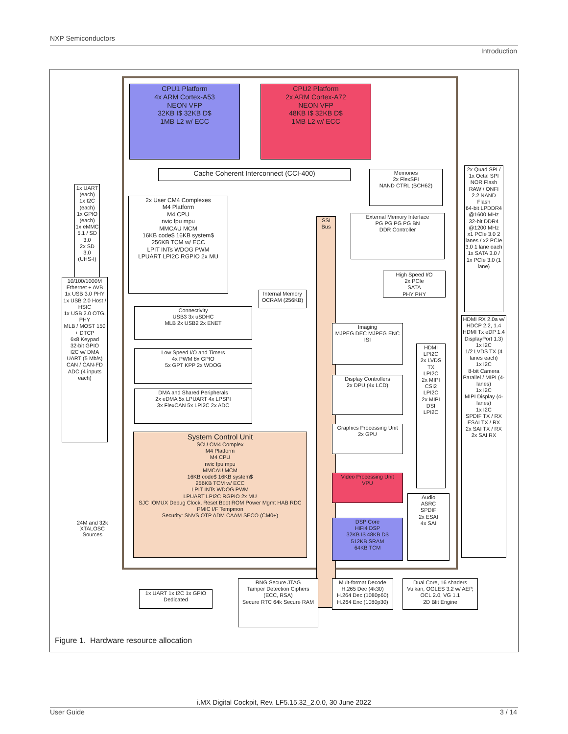NXP Semiconductors
Introduction
CPU1 Platform
4x ARM Cortex-A53
NEON VFP
32KB I$ 32KB D$
1MB L2 w/ ECC
CPU2 Platform
2x ARM Cortex-A72
NEON VFP
48KB I$ 32KB D$
1MB L2 w/ ECC
Cache Coherent Interconnect (CCI-400)
Memories
2x FlexSPI
NAND CTRL (BCH62)
2x User CM4 Complexes
M4 Platform
M4 CPU
nvic fpu mpu
MMCAU MCM
16KB code$ 16KB system$
256KB TCM w/ ECC
LPIT INTs WDOG PWM
LPUART LPI2C RGPIO 2x MU
External Memory Interface
PG PG PG PG BN
DDR Controller
High Speed I/O
2x PCIe
SATA
PHY PHY
Internal Memory
OCRAM (256KB)
SSI Bus
Connectivity
USB3 3x uSDHC
MLB 2x USB2 2x ENET
Low Speed I/O and Timers
4x PWM 8x GPIO
5x GPT KPP 2x WDOG
DMA and Shared Peripherals
2x eDMA 5x LPUART 4x LPSPI
3x FlexCAN 5x LPI2C 2x ADC
System Control Unit
SCU CM4 Complex
M4 Platform
M4 CPU
nvic fpu mpu
MMCAU MCM
16KB code$ 16KB system$
256KB TCM w/ ECC
LPIT INTs WDOG PWM
LPUART LPI2C RGPIO 2x MU
SJC IOMUX Debug Clock, Reset Boot ROM Power Mgmt HAB RDC PMIC I/F Tempmon
Security: SNVS OTP ADM CAAM SECO (CM0+)
Imaging
MJPEG DEC MJPEG ENC ISI
Display Controllers
2x DPU (4x LCD)
Graphics Processing Unit
2x GPU
Video Processing Unit
VPU
DSP Core
HiFi4 DSP
32KB I$ 48KB D$
512KB SRAM
64KB TCM
HDMI
LPI2C
2x LVDS TX
LPI2C
2x MIPI CSI2
LPI2C
2x MIPI DSI
LPI2C
Audio
ASRC
SPDIF
2x ESAI
4x SAI
1x UART (each)
1x I2C (each)
1x GPIO (each)
1x eMMC 5.1 / SD 3.0
2x SD 3.0 (UHS-I)
10/100/1000M Ethernet + AVB
1x USB 3.0 PHY
1x USB 2.0 Host / HSIC
1x USB 2.0 OTG, PHY
MLB / MOST 150 + DTCP
6x8 Keypad
32-bit GPIO
I2C w/ DMA
UART (5 Mb/s)
CAN / CAN-FD
ADC (4 inputs each)
24M and 32k
XTALOSC
Sources
2x Quad SPI / 1x Octal SPI NOR Flash
RAW / ONFI 2.2 NAND Flash
64-bit LPDDR4 @1600 MHz
32-bit DDR4 @1200 MHz
x1 PCIe 3.0 2 lanes / x2 PCIe 3.0 1 lane each
1x SATA 3.0 / 1x PCIe 3.0 (1 lane)
HDMI RX 2.0a w/ HDCP 2.2, 1.4
HDMI Tx eDP 1.4 DisplayPort 1.3)
1x I2C
1/2 LVDS TX (4 lanes each)
1x I2C
8-bit Camera Parallel / MIPI (4-lanes)
1x I2C
MIPI Display (4-lanes)
1x I2C
SPDIF TX / RX
ESAI TX / RX
2x SAI TX / RX 2x SAI RX
1x UART 1x I2C 1x GPIO
Dedicated
RNG Secure JTAG
Tamper Detection Ciphers (ECC, RSA)
Secure RTC 64k Secure RAM
Mult-format Decode
H.265 Dec (4k30)
H.264 Dec (1080p60)
H.264 Enc (1080p30)
Dual Core, 16 shaders
Vulkan, OGLES 3.2 w/ AEP,
OCL 2.0, VG 1.1
2D Blit Engine
Figure 1. Hardware resource allocation
i.MX Digital Cockpit, Rev. LF5.15.32_2.0.0, 30 June 2022
User Guide 3 / 14